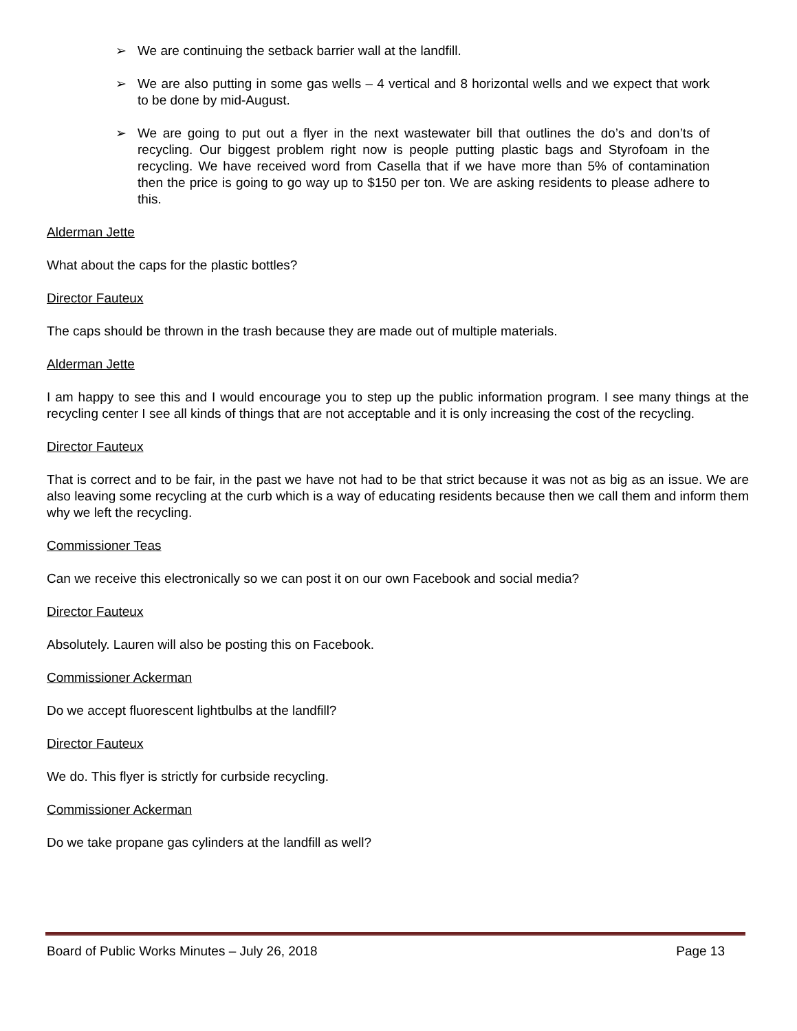➢ We are continuing the setback barrier wall at the landfill.
➢ We are also putting in some gas wells – 4 vertical and 8 horizontal wells and we expect that work to be done by mid-August.
➢ We are going to put out a flyer in the next wastewater bill that outlines the do’s and don’ts of recycling. Our biggest problem right now is people putting plastic bags and Styrofoam in the recycling. We have received word from Casella that if we have more than 5% of contamination then the price is going to go way up to $150 per ton. We are asking residents to please adhere to this.
Alderman Jette
What about the caps for the plastic bottles?
Director Fauteux
The caps should be thrown in the trash because they are made out of multiple materials.
Alderman Jette
I am happy to see this and I would encourage you to step up the public information program. I see many things at the recycling center I see all kinds of things that are not acceptable and it is only increasing the cost of the recycling.
Director Fauteux
That is correct and to be fair, in the past we have not had to be that strict because it was not as big as an issue. We are also leaving some recycling at the curb which is a way of educating residents because then we call them and inform them why we left the recycling.
Commissioner Teas
Can we receive this electronically so we can post it on our own Facebook and social media?
Director Fauteux
Absolutely. Lauren will also be posting this on Facebook.
Commissioner Ackerman
Do we accept fluorescent lightbulbs at the landfill?
Director Fauteux
We do. This flyer is strictly for curbside recycling.
Commissioner Ackerman
Do we take propane gas cylinders at the landfill as well?
Board of Public Works Minutes – July 26, 2018 Page 13